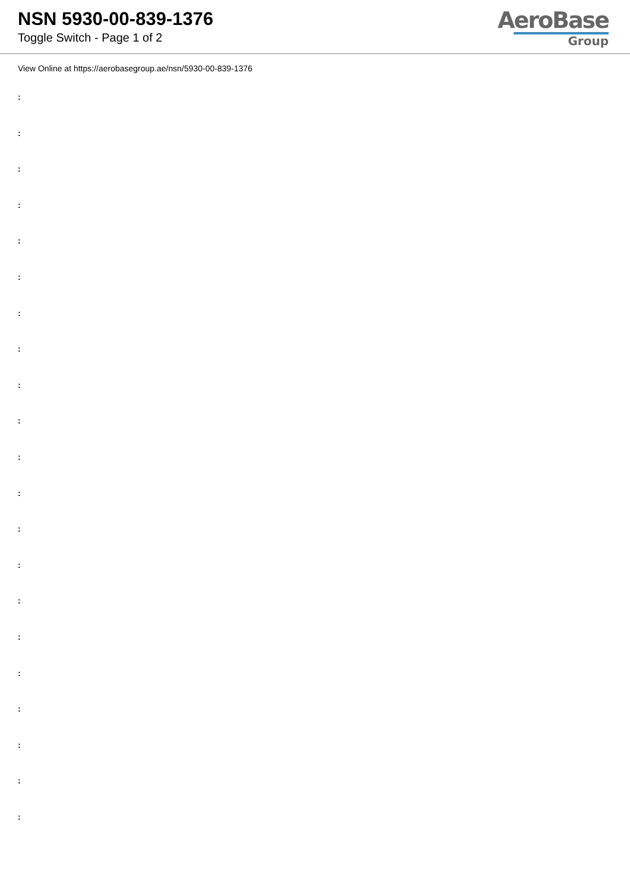NSN 5930-00-839-1376
Toggle Switch - Page 1 of 2
AeroBase
Group
View Online at https://aerobasegroup.ae/nsn/5930-00-839-1376
:
:
:
:
:
:
:
:
:
:
:
:
:
:
:
:
:
:
:
:
: